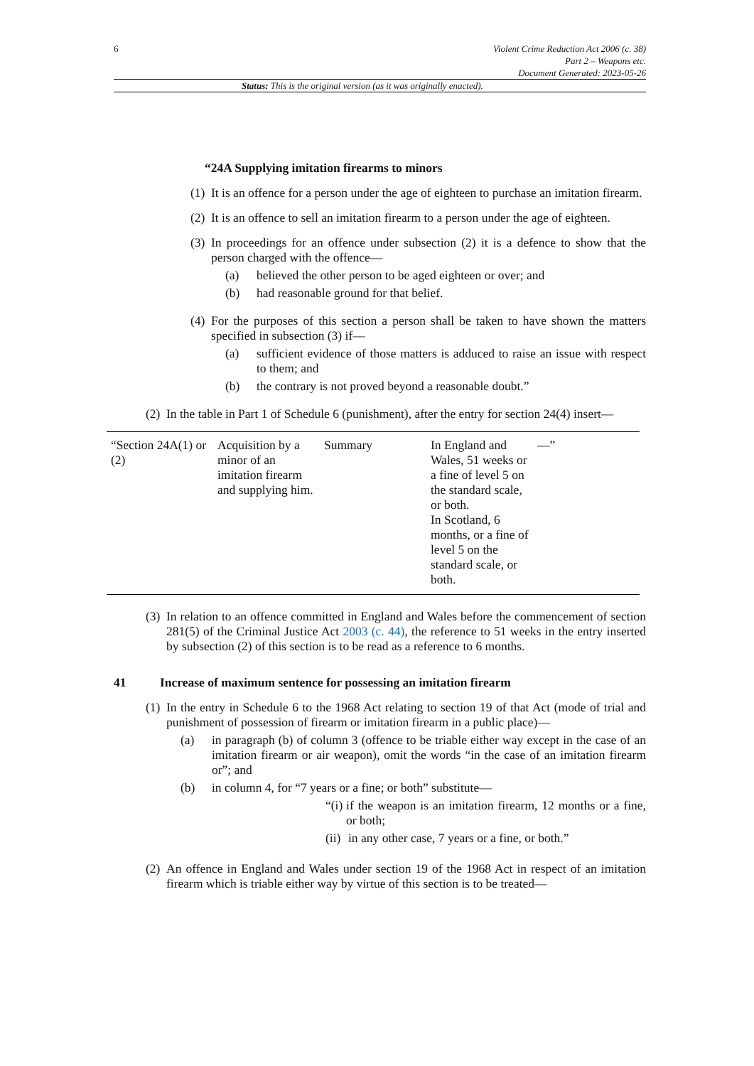6 Violent Crime Reduction Act 2006 (c. 38)
Part 2 – Weapons etc.
Document Generated: 2023-05-26
Status: This is the original version (as it was originally enacted).
“24A Supplying imitation firearms to minors
(1)
It is an offence for a person under the age of eighteen to purchase an imitation firearm.
(2)
It is an offence to sell an imitation firearm to a person under the age of eighteen.
(3)
In proceedings for an offence under subsection (2) it is a defence to show that the person charged with the offence—
(a) believed the other person to be aged eighteen or over; and
(b) had reasonable ground for that belief.
(4)
For the purposes of this section a person shall be taken to have shown the matters specified in subsection (3) if—
(a) sufficient evidence of those matters is adduced to raise an issue with respect to them; and
(b) the contrary is not proved beyond a reasonable doubt.”
(2)
In the table in Part 1 of Schedule 6 (punishment), after the entry for section 24(4) insert—
| “Section 24A(1) or (2) | Acquisition by a minor of an imitation firearm and supplying him. | Summary | In England and Wales, 51 weeks or a fine of level 5 on the standard scale, or both. In Scotland, 6 months, or a fine of level 5 on the standard scale, or both. | —” |
(3)
In relation to an offence committed in England and Wales before the commencement of section 281(5) of the Criminal Justice Act 2003 (c. 44), the reference to 51 weeks in the entry inserted by subsection (2) of this section is to be read as a reference to 6 months.
41 Increase of maximum sentence for possessing an imitation firearm
(1)
In the entry in Schedule 6 to the 1968 Act relating to section 19 of that Act (mode of trial and punishment of possession of firearm or imitation firearm in a public place)—
(a) in paragraph (b) of column 3 (offence to be triable either way except in the case of an imitation firearm or air weapon), omit the words “in the case of an imitation firearm or”; and
(b) in column 4, for “7 years or a fine; or both” substitute—
“(i)
if the weapon is an imitation firearm, 12 months or a fine, or both;
(ii)
in any other case, 7 years or a fine, or both.”
(2)
An offence in England and Wales under section 19 of the 1968 Act in respect of an imitation firearm which is triable either way by virtue of this section is to be treated—